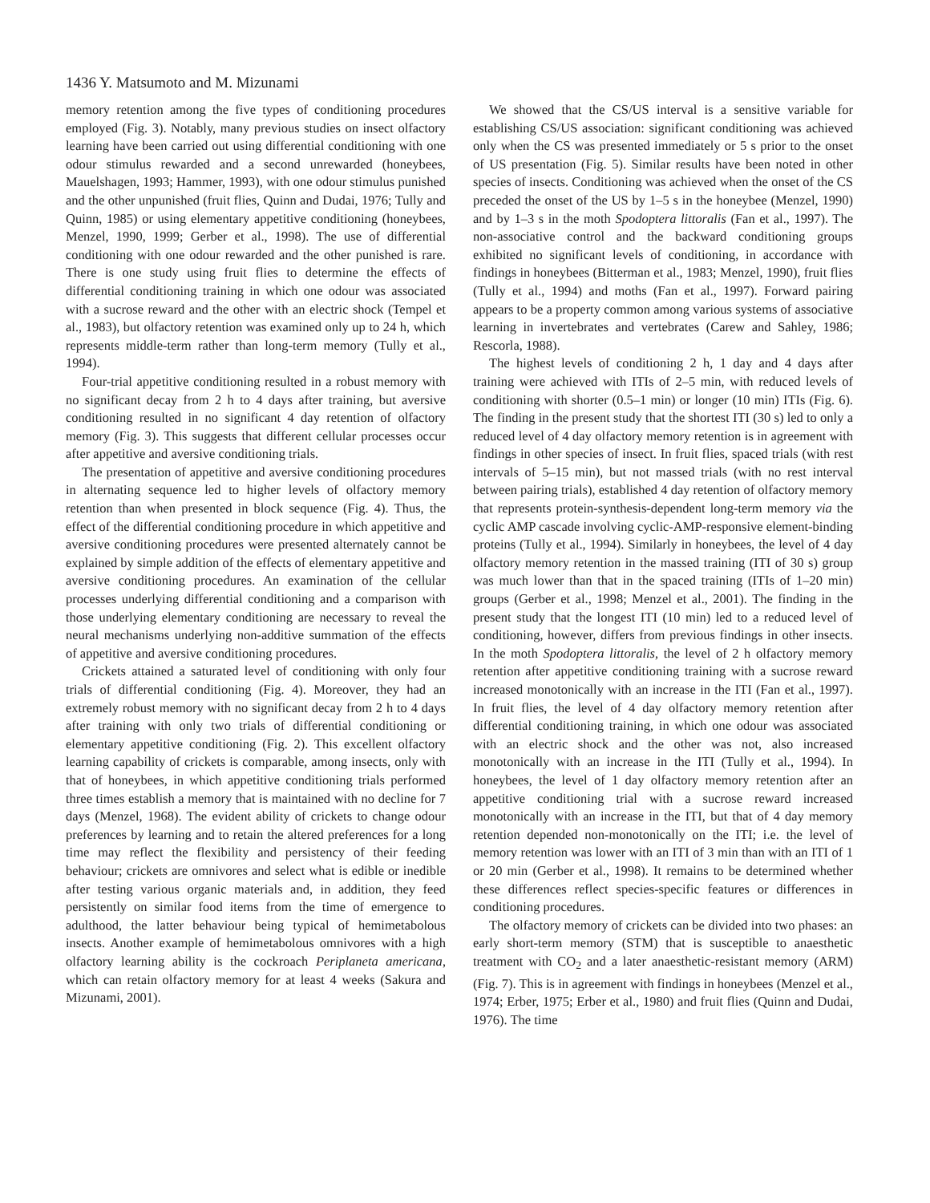1436 Y. Matsumoto and M. Mizunami
memory retention among the five types of conditioning procedures employed (Fig. 3). Notably, many previous studies on insect olfactory learning have been carried out using differential conditioning with one odour stimulus rewarded and a second unrewarded (honeybees, Mauelshagen, 1993; Hammer, 1993), with one odour stimulus punished and the other unpunished (fruit flies, Quinn and Dudai, 1976; Tully and Quinn, 1985) or using elementary appetitive conditioning (honeybees, Menzel, 1990, 1999; Gerber et al., 1998). The use of differential conditioning with one odour rewarded and the other punished is rare. There is one study using fruit flies to determine the effects of differential conditioning training in which one odour was associated with a sucrose reward and the other with an electric shock (Tempel et al., 1983), but olfactory retention was examined only up to 24 h, which represents middle-term rather than long-term memory (Tully et al., 1994).
Four-trial appetitive conditioning resulted in a robust memory with no significant decay from 2 h to 4 days after training, but aversive conditioning resulted in no significant 4 day retention of olfactory memory (Fig. 3). This suggests that different cellular processes occur after appetitive and aversive conditioning trials.
The presentation of appetitive and aversive conditioning procedures in alternating sequence led to higher levels of olfactory memory retention than when presented in block sequence (Fig. 4). Thus, the effect of the differential conditioning procedure in which appetitive and aversive conditioning procedures were presented alternately cannot be explained by simple addition of the effects of elementary appetitive and aversive conditioning procedures. An examination of the cellular processes underlying differential conditioning and a comparison with those underlying elementary conditioning are necessary to reveal the neural mechanisms underlying non-additive summation of the effects of appetitive and aversive conditioning procedures.
Crickets attained a saturated level of conditioning with only four trials of differential conditioning (Fig. 4). Moreover, they had an extremely robust memory with no significant decay from 2 h to 4 days after training with only two trials of differential conditioning or elementary appetitive conditioning (Fig. 2). This excellent olfactory learning capability of crickets is comparable, among insects, only with that of honeybees, in which appetitive conditioning trials performed three times establish a memory that is maintained with no decline for 7 days (Menzel, 1968). The evident ability of crickets to change odour preferences by learning and to retain the altered preferences for a long time may reflect the flexibility and persistency of their feeding behaviour; crickets are omnivores and select what is edible or inedible after testing various organic materials and, in addition, they feed persistently on similar food items from the time of emergence to adulthood, the latter behaviour being typical of hemimetabolous insects. Another example of hemimetabolous omnivores with a high olfactory learning ability is the cockroach Periplaneta americana, which can retain olfactory memory for at least 4 weeks (Sakura and Mizunami, 2001).
We showed that the CS/US interval is a sensitive variable for establishing CS/US association: significant conditioning was achieved only when the CS was presented immediately or 5 s prior to the onset of US presentation (Fig. 5). Similar results have been noted in other species of insects. Conditioning was achieved when the onset of the CS preceded the onset of the US by 1–5 s in the honeybee (Menzel, 1990) and by 1–3 s in the moth Spodoptera littoralis (Fan et al., 1997). The non-associative control and the backward conditioning groups exhibited no significant levels of conditioning, in accordance with findings in honeybees (Bitterman et al., 1983; Menzel, 1990), fruit flies (Tully et al., 1994) and moths (Fan et al., 1997). Forward pairing appears to be a property common among various systems of associative learning in invertebrates and vertebrates (Carew and Sahley, 1986; Rescorla, 1988).
The highest levels of conditioning 2 h, 1 day and 4 days after training were achieved with ITIs of 2–5 min, with reduced levels of conditioning with shorter (0.5–1 min) or longer (10 min) ITIs (Fig. 6). The finding in the present study that the shortest ITI (30 s) led to only a reduced level of 4 day olfactory memory retention is in agreement with findings in other species of insect. In fruit flies, spaced trials (with rest intervals of 5–15 min), but not massed trials (with no rest interval between pairing trials), established 4 day retention of olfactory memory that represents protein-synthesis-dependent long-term memory via the cyclic AMP cascade involving cyclic-AMP-responsive element-binding proteins (Tully et al., 1994). Similarly in honeybees, the level of 4 day olfactory memory retention in the massed training (ITI of 30 s) group was much lower than that in the spaced training (ITIs of 1–20 min) groups (Gerber et al., 1998; Menzel et al., 2001). The finding in the present study that the longest ITI (10 min) led to a reduced level of conditioning, however, differs from previous findings in other insects. In the moth Spodoptera littoralis, the level of 2 h olfactory memory retention after appetitive conditioning training with a sucrose reward increased monotonically with an increase in the ITI (Fan et al., 1997). In fruit flies, the level of 4 day olfactory memory retention after differential conditioning training, in which one odour was associated with an electric shock and the other was not, also increased monotonically with an increase in the ITI (Tully et al., 1994). In honeybees, the level of 1 day olfactory memory retention after an appetitive conditioning trial with a sucrose reward increased monotonically with an increase in the ITI, but that of 4 day memory retention depended non-monotonically on the ITI; i.e. the level of memory retention was lower with an ITI of 3 min than with an ITI of 1 or 20 min (Gerber et al., 1998). It remains to be determined whether these differences reflect species-specific features or differences in conditioning procedures.
The olfactory memory of crickets can be divided into two phases: an early short-term memory (STM) that is susceptible to anaesthetic treatment with CO<sub>2</sub> and a later anaesthetic-resistant memory (ARM) (Fig. 7). This is in agreement with findings in honeybees (Menzel et al., 1974; Erber, 1975; Erber et al., 1980) and fruit flies (Quinn and Dudai, 1976). The time